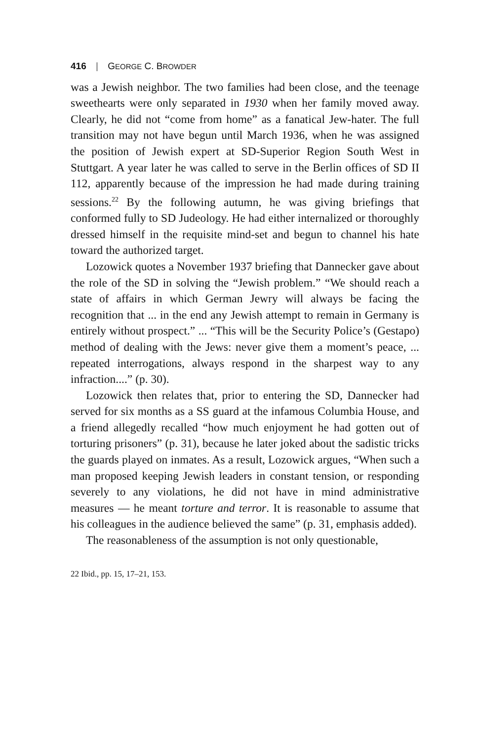416 | GEORGE C. BROWDER
was a Jewish neighbor. The two families had been close, and the teenage sweethearts were only separated in 1930 when her family moved away. Clearly, he did not “come from home” as a fanatical Jew-hater. The full transition may not have begun until March 1936, when he was assigned the position of Jewish expert at SD-Superior Region South West in Stuttgart. A year later he was called to serve in the Berlin offices of SD II 112, apparently because of the impression he had made during training sessions.<sup>22</sup> By the following autumn, he was giving briefings that conformed fully to SD Judeology. He had either internalized or thoroughly dressed himself in the requisite mind-set and begun to channel his hate toward the authorized target.
Lozowick quotes a November 1937 briefing that Dannecker gave about the role of the SD in solving the “Jewish problem.” “We should reach a state of affairs in which German Jewry will always be facing the recognition that ... in the end any Jewish attempt to remain in Germany is entirely without prospect.” ... “This will be the Security Police’s (Gestapo) method of dealing with the Jews: never give them a moment’s peace, ... repeated interrogations, always respond in the sharpest way to any infraction....” (p. 30).
Lozowick then relates that, prior to entering the SD, Dannecker had served for six months as a SS guard at the infamous Columbia House, and a friend allegedly recalled “how much enjoyment he had gotten out of torturing prisoners” (p. 31), because he later joked about the sadistic tricks the guards played on inmates. As a result, Lozowick argues, “When such a man proposed keeping Jewish leaders in constant tension, or responding severely to any violations, he did not have in mind administrative measures — he meant torture and terror. It is reasonable to assume that his colleagues in the audience believed the same” (p. 31, emphasis added).
The reasonableness of the assumption is not only questionable,
22 Ibid., pp. 15, 17–21, 153.